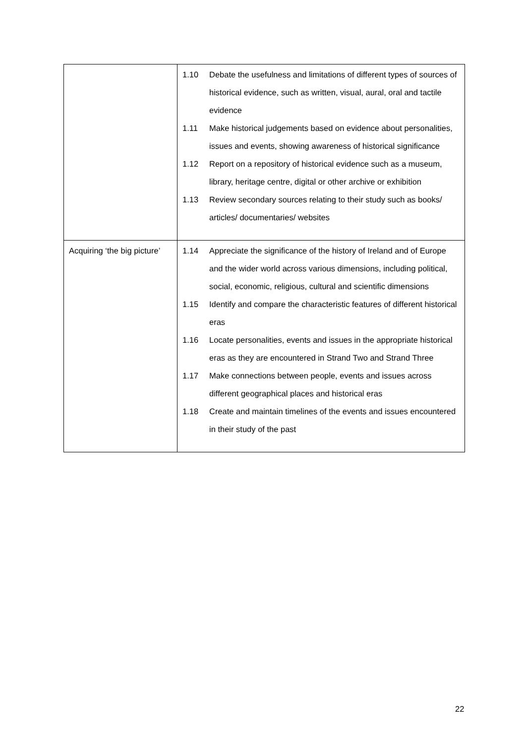| | 1.10 Debate the usefulness and limitations of different types of sources of historical evidence, such as written, visual, aural, oral and tactile evidence 1.11 Make historical judgements based on evidence about personalities, issues and events, showing awareness of historical significance 1.12 Report on a repository of historical evidence such as a museum, library, heritage centre, digital or other archive or exhibition 1.13 Review secondary sources relating to their study such as books/ articles/ documentaries/ websites |
| Acquiring ‘the big picture’ | 1.14 Appreciate the significance of the history of Ireland and of Europe and the wider world across various dimensions, including political, social, economic, religious, cultural and scientific dimensions 1.15 Identify and compare the characteristic features of different historical eras 1.16 Locate personalities, events and issues in the appropriate historical eras as they are encountered in Strand Two and Strand Three 1.17 Make connections between people, events and issues across different geographical places and historical eras 1.18 Create and maintain timelines of the events and issues encountered in their study of the past |
22